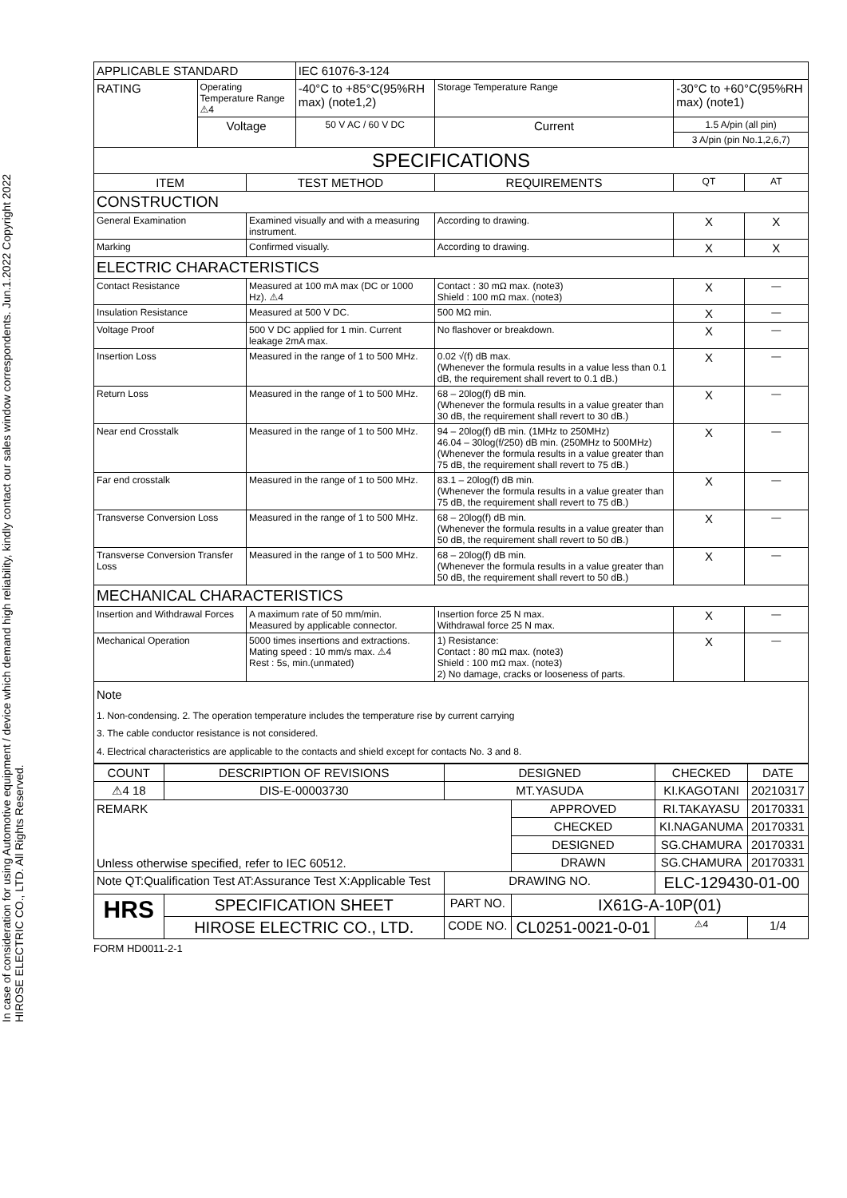In case of consideration for using Automotive equipment / device which demand high reliability, kindly contact our sales window correspondents. Jun.1.2022 Copyright 2022 HIROSE ELECTRIC CO., LTD. All Rights Reserved.
| APPLICABLE STANDARD | | | IEC 61076-3-124 | | | | |
| RATING | Operating Temperature Range ⚠4 | | -40°C to +85°C(95%RH max) (note1,2) | Storage Temperature Range | -30°C to +60°C(95%RH max) (note1) | | |
| | Voltage | | 50 V AC / 60 V DC | Current | 1.5 A/pin (all pin) | | |
| | | | | | 3 A/pin (pin No.1,2,6,7) | | |
| SPECIFICATIONS | | | | | | | |
| ITEM | | TEST METHOD | | REQUIREMENTS | | QT | AT |
| CONSTRUCTION | | | | | | | |
| General Examination | | Examined visually and with a measuring instrument. | | According to drawing. | | X | X |
| Marking | | Confirmed visually. | | According to drawing. | | X | X |
| ELECTRIC CHARACTERISTICS | | | | | | | |
| Contact Resistance | | Measured at 100 mA max (DC or 1000 Hz). ⚠4 | | Contact : 30 mΩ max. (note3) Shield : 100 mΩ max. (note3) | | X | — |
| Insulation Resistance | | Measured at 500 V DC. | | 500 MΩ min. | | X | — |
| Voltage Proof | | 500 V DC applied for 1 min. Current leakage 2mA max. | | No flashover or breakdown. | | X | — |
| Insertion Loss | | Measured in the range of 1 to 500 MHz. | | 0.02 √(f) dB max. (Whenever the formula results in a value less than 0.1 dB, the requirement shall revert to 0.1 dB.) | | X | — |
| Return Loss | | Measured in the range of 1 to 500 MHz. | | 68 – 20log(f) dB min. (Whenever the formula results in a value greater than 30 dB, the requirement shall revert to 30 dB.) | | X | — |
| Near end Crosstalk | | Measured in the range of 1 to 500 MHz. | | 94 – 20log(f) dB min. (1MHz to 250MHz) 46.04 – 30log(f/250) dB min. (250MHz to 500MHz) (Whenever the formula results in a value greater than 75 dB, the requirement shall revert to 75 dB.) | | X | — |
| Far end crosstalk | | Measured in the range of 1 to 500 MHz. | | 83.1 – 20log(f) dB min. (Whenever the formula results in a value greater than 75 dB, the requirement shall revert to 75 dB.) | | X | — |
| Transverse Conversion Loss | | Measured in the range of 1 to 500 MHz. | | 68 – 20log(f) dB min. (Whenever the formula results in a value greater than 50 dB, the requirement shall revert to 50 dB.) | | X | — |
| Transverse Conversion Transfer Loss | | Measured in the range of 1 to 500 MHz. | | 68 – 20log(f) dB min. (Whenever the formula results in a value greater than 50 dB, the requirement shall revert to 50 dB.) | | X | — |
| MECHANICAL CHARACTERISTICS | | | | | | | |
| Insertion and Withdrawal Forces | | A maximum rate of 50 mm/min. Measured by applicable connector. | | Insertion force 25 N max. Withdrawal force 25 N max. | | X | — |
| Mechanical Operation | | 5000 times insertions and extractions. Mating speed : 10 mm/s max. ⚠4 Rest : 5s, min.(unmated) | | 1) Resistance: Contact : 80 mΩ max. (note3) Shield : 100 mΩ max. (note3) 2) No damage, cracks or looseness of parts. | | X | — |
| Note 1. Non-condensing. 2. The operation temperature includes the temperature rise by current carrying 3. The cable conductor resistance is not considered. 4. Electrical characteristics are applicable to the contacts and shield except for contacts No. 3 and 8. | | | | | | | |
| COUNT | DESCRIPTION OF REVISIONS | DESIGNED | | CHECKED | | DATE |
| ⚠4 18 | DIS-E-00003730 | MT.YASUDA | | KI.KAGOTANI | | 20210317 |
| REMARK Unless otherwise specified, refer to IEC 60512. | | | APPROVED | RI.TAKAYASU | | 20170331 |
| | | | CHECKED | KI.NAGANUMA | | 20170331 |
| | | | DESIGNED | SG.CHAMURA | | 20170331 |
| | | | DRAWN | SG.CHAMURA | | 20170331 |
| Note QT:Qualification Test AT:Assurance Test X:Applicable Test | | DRAWING NO. | | ELC-129430-01-00 | | |
| HRS | SPECIFICATION SHEET | PART NO. | IX61G-A-10P(01) | | | |
| | HIROSE ELECTRIC CO., LTD. | CODE NO. | CL0251-0021-0-01 | | ⚠4 | 1/4 |
FORM HD0011-2-1